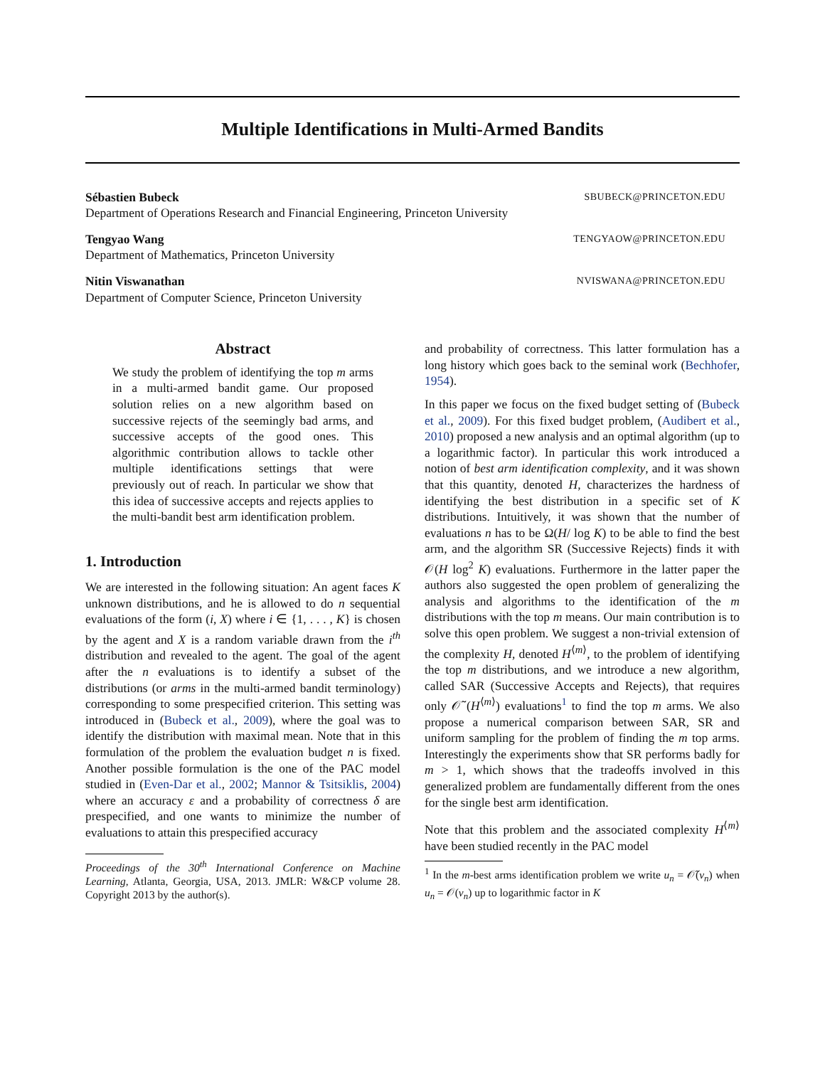Multiple Identifications in Multi-Armed Bandits
Sébastien Bubeck SBUBECK@PRINCETON.EDU
Department of Operations Research and Financial Engineering, Princeton University
Tengyao Wang TENGYAOW@PRINCETON.EDU
Department of Mathematics, Princeton University
Nitin Viswanathan NVISWANA@PRINCETON.EDU
Department of Computer Science, Princeton University
Abstract
We study the problem of identifying the top m arms in a multi-armed bandit game. Our proposed solution relies on a new algorithm based on successive rejects of the seemingly bad arms, and successive accepts of the good ones. This algorithmic contribution allows to tackle other multiple identifications settings that were previously out of reach. In particular we show that this idea of successive accepts and rejects applies to the multi-bandit best arm identification problem.
1. Introduction
We are interested in the following situation: An agent faces K unknown distributions, and he is allowed to do n sequential evaluations of the form (i, X) where i ∈ {1, . . . , K} is chosen by the agent and X is a random variable drawn from the i<sup>th</sup> distribution and revealed to the agent. The goal of the agent after the n evaluations is to identify a subset of the distributions (or arms in the multi-armed bandit terminology) corresponding to some prespecified criterion. This setting was introduced in (Bubeck et al., 2009), where the goal was to identify the distribution with maximal mean. Note that in this formulation of the problem the evaluation budget n is fixed. Another possible formulation is the one of the PAC model studied in (Even-Dar et al., 2002; Mannor & Tsitsiklis, 2004) where an accuracy ε and a probability of correctness δ are prespecified, and one wants to minimize the number of evaluations to attain this prespecified accuracy
Proceedings of the 30<sup>th</sup> International Conference on Machine Learning, Atlanta, Georgia, USA, 2013. JMLR: W&CP volume 28. Copyright 2013 by the author(s).
and probability of correctness. This latter formulation has a long history which goes back to the seminal work (Bechhofer, 1954).
In this paper we focus on the fixed budget setting of (Bubeck et al., 2009). For this fixed budget problem, (Audibert et al., 2010) proposed a new analysis and an optimal algorithm (up to a logarithmic factor). In particular this work introduced a notion of best arm identification complexity, and it was shown that this quantity, denoted H, characterizes the hardness of identifying the best distribution in a specific set of K distributions. Intuitively, it was shown that the number of evaluations n has to be Ω(H/ log K) to be able to find the best arm, and the algorithm SR (Successive Rejects) finds it with 𝒪(H log<sup>2</sup> K) evaluations. Furthermore in the latter paper the authors also suggested the open problem of generalizing the analysis and algorithms to the identification of the m distributions with the top m means. Our main contribution is to solve this open problem. We suggest a non-trivial extension of the complexity H, denoted H<sup>⟨m⟩</sup>, to the problem of identifying the top m distributions, and we introduce a new algorithm, called SAR (Successive Accepts and Rejects), that requires only 𝒪̃ (H<sup>⟨m⟩</sup>) evaluations<sup>1</sup> to find the top m arms. We also propose a numerical comparison between SAR, SR and uniform sampling for the problem of finding the m top arms. Interestingly the experiments show that SR performs badly for m > 1, which shows that the tradeoffs involved in this generalized problem are fundamentally different from the ones for the single best arm identification.
Note that this problem and the associated complexity H<sup>⟨m⟩</sup> have been studied recently in the PAC model
<sup>1</sup> In the m-best arms identification problem we write u<sub>n</sub> = 𝒪̃(v<sub>n</sub>) when u<sub>n</sub> = 𝒪(v<sub>n</sub>) up to logarithmic factor in K